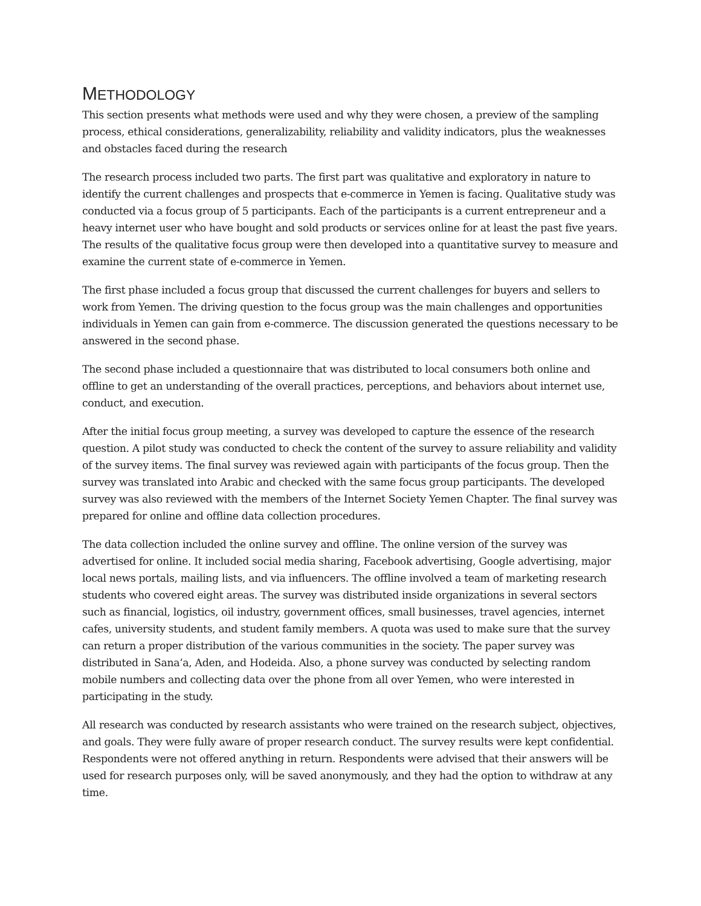METHODOLOGY
This section presents what methods were used and why they were chosen, a preview of the sampling process, ethical considerations, generalizability, reliability and validity indicators, plus the weaknesses and obstacles faced during the research
The research process included two parts. The first part was qualitative and exploratory in nature to identify the current challenges and prospects that e-commerce in Yemen is facing. Qualitative study was conducted via a focus group of 5 participants. Each of the participants is a current entrepreneur and a heavy internet user who have bought and sold products or services online for at least the past five years. The results of the qualitative focus group were then developed into a quantitative survey to measure and examine the current state of e-commerce in Yemen.
The first phase included a focus group that discussed the current challenges for buyers and sellers to work from Yemen. The driving question to the focus group was the main challenges and opportunities individuals in Yemen can gain from e-commerce. The discussion generated the questions necessary to be answered in the second phase.
The second phase included a questionnaire that was distributed to local consumers both online and offline to get an understanding of the overall practices, perceptions, and behaviors about internet use, conduct, and execution.
After the initial focus group meeting, a survey was developed to capture the essence of the research question. A pilot study was conducted to check the content of the survey to assure reliability and validity of the survey items. The final survey was reviewed again with participants of the focus group. Then the survey was translated into Arabic and checked with the same focus group participants. The developed survey was also reviewed with the members of the Internet Society Yemen Chapter. The final survey was prepared for online and offline data collection procedures.
The data collection included the online survey and offline. The online version of the survey was advertised for online. It included social media sharing, Facebook advertising, Google advertising, major local news portals, mailing lists, and via influencers. The offline involved a team of marketing research students who covered eight areas. The survey was distributed inside organizations in several sectors such as financial, logistics, oil industry, government offices, small businesses, travel agencies, internet cafes, university students, and student family members. A quota was used to make sure that the survey can return a proper distribution of the various communities in the society. The paper survey was distributed in Sana’a, Aden, and Hodeida. Also, a phone survey was conducted by selecting random mobile numbers and collecting data over the phone from all over Yemen, who were interested in participating in the study.
All research was conducted by research assistants who were trained on the research subject, objectives, and goals. They were fully aware of proper research conduct. The survey results were kept confidential. Respondents were not offered anything in return. Respondents were advised that their answers will be used for research purposes only, will be saved anonymously, and they had the option to withdraw at any time.